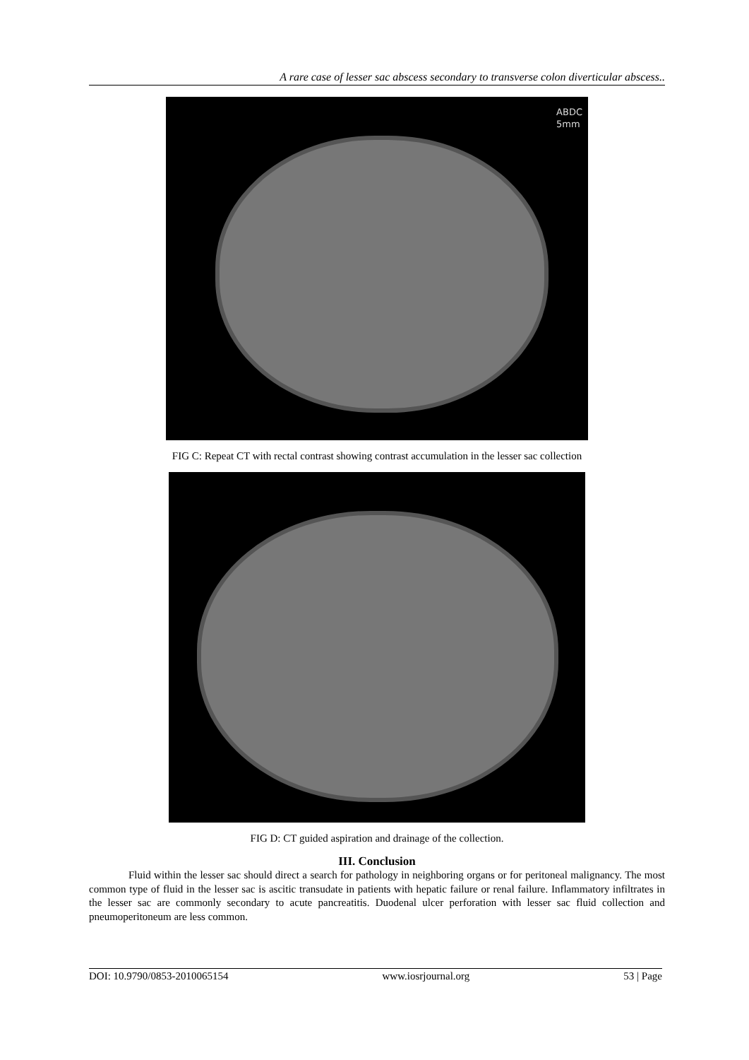A rare case of lesser sac abscess secondary to transverse colon diverticular abscess..
ABDC
5mm
FIG C: Repeat CT with rectal contrast showing contrast accumulation in the lesser sac collection
FIG D: CT guided aspiration and drainage of the collection.
III. Conclusion
Fluid within the lesser sac should direct a search for pathology in neighboring organs or for peritoneal malignancy. The most common type of fluid in the lesser sac is ascitic transudate in patients with hepatic failure or renal failure. Inflammatory infiltrates in the lesser sac are commonly secondary to acute pancreatitis. Duodenal ulcer perforation with lesser sac fluid collection and pneumoperitoneum are less common.
DOI: 10.9790/0853-2010065154 www.iosrjournal.org 53 | Page